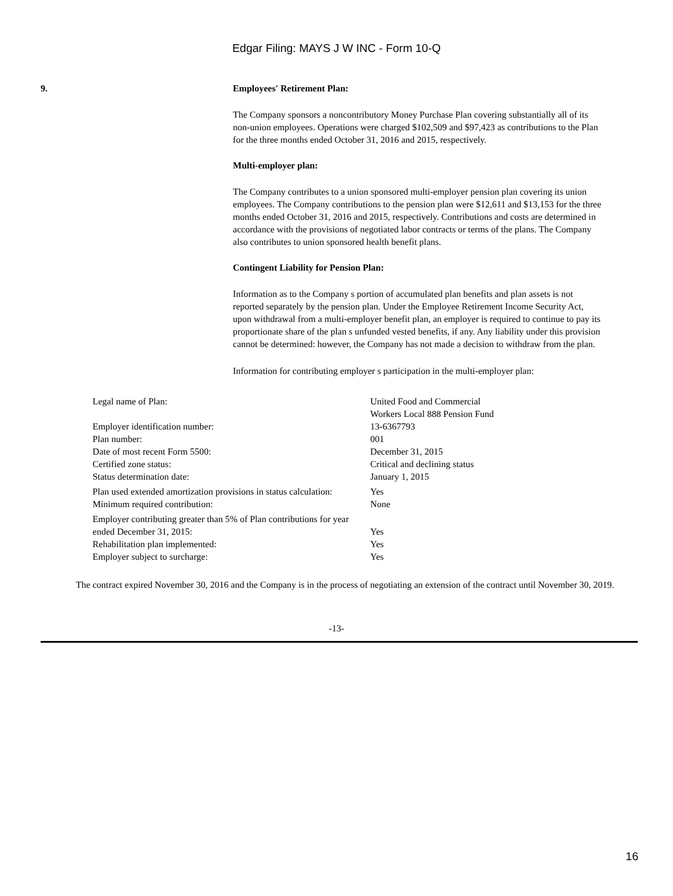Edgar Filing: MAYS J W INC - Form 10-Q
9. Employees' Retirement Plan:
The Company sponsors a noncontributory Money Purchase Plan covering substantially all of its non-union employees. Operations were charged $102,509 and $97,423 as contributions to the Plan for the three months ended October 31, 2016 and 2015, respectively.
Multi-employer plan:
The Company contributes to a union sponsored multi-employer pension plan covering its union employees. The Company contributions to the pension plan were $12,611 and $13,153 for the three months ended October 31, 2016 and 2015, respectively. Contributions and costs are determined in accordance with the provisions of negotiated labor contracts or terms of the plans. The Company also contributes to union sponsored health benefit plans.
Contingent Liability for Pension Plan:
Information as to the Company s portion of accumulated plan benefits and plan assets is not reported separately by the pension plan. Under the Employee Retirement Income Security Act, upon withdrawal from a multi-employer benefit plan, an employer is required to continue to pay its proportionate share of the plan s unfunded vested benefits, if any. Any liability under this provision cannot be determined: however, the Company has not made a decision to withdraw from the plan.
Information for contributing employer s participation in the multi-employer plan:
| Legal name of Plan: | United Food and Commercial Workers Local 888 Pension Fund |
| Employer identification number: | 13-6367793 |
| Plan number: | 001 |
| Date of most recent Form 5500: | December 31, 2015 |
| Certified zone status: | Critical and declining status |
| Status determination date: | January 1, 2015 |
| Plan used extended amortization provisions in status calculation: | Yes |
| Minimum required contribution: | None |
| Employer contributing greater than 5% of Plan contributions for year ended December 31, 2015: | Yes |
| Rehabilitation plan implemented: | Yes |
| Employer subject to surcharge: | Yes |
The contract expired November 30, 2016 and the Company is in the process of negotiating an extension of the contract until November 30, 2019.
-13-
16